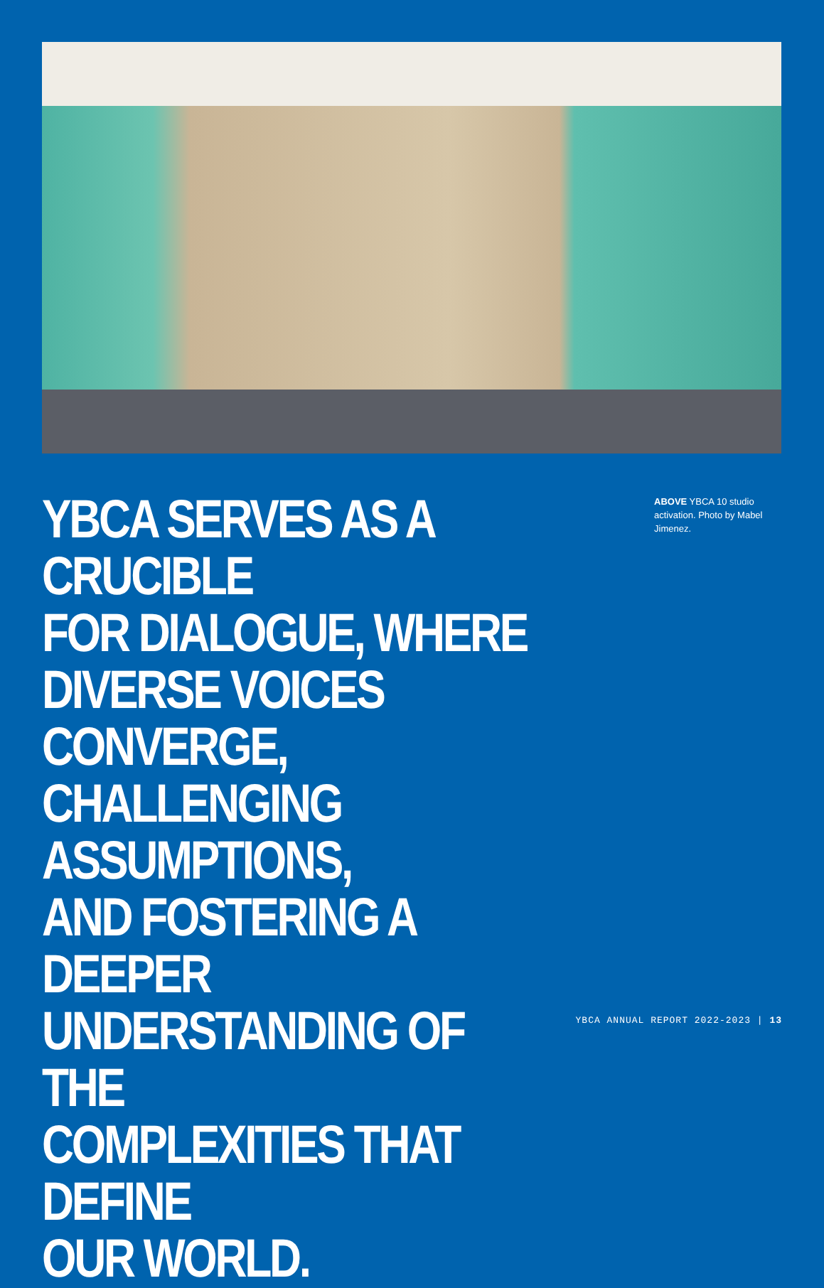YBCA SERVES AS A CRUCIBLE
FOR DIALOGUE, WHERE
DIVERSE VOICES CONVERGE,
CHALLENGING ASSUMPTIONS,
AND FOSTERING A DEEPER
UNDERSTANDING OF THE
COMPLEXITIES THAT DEFINE
OUR WORLD.
ABOVE YBCA 10 studio activation. Photo by Mabel Jimenez.
YBCA ANNUAL REPORT 2022-2023 | 13